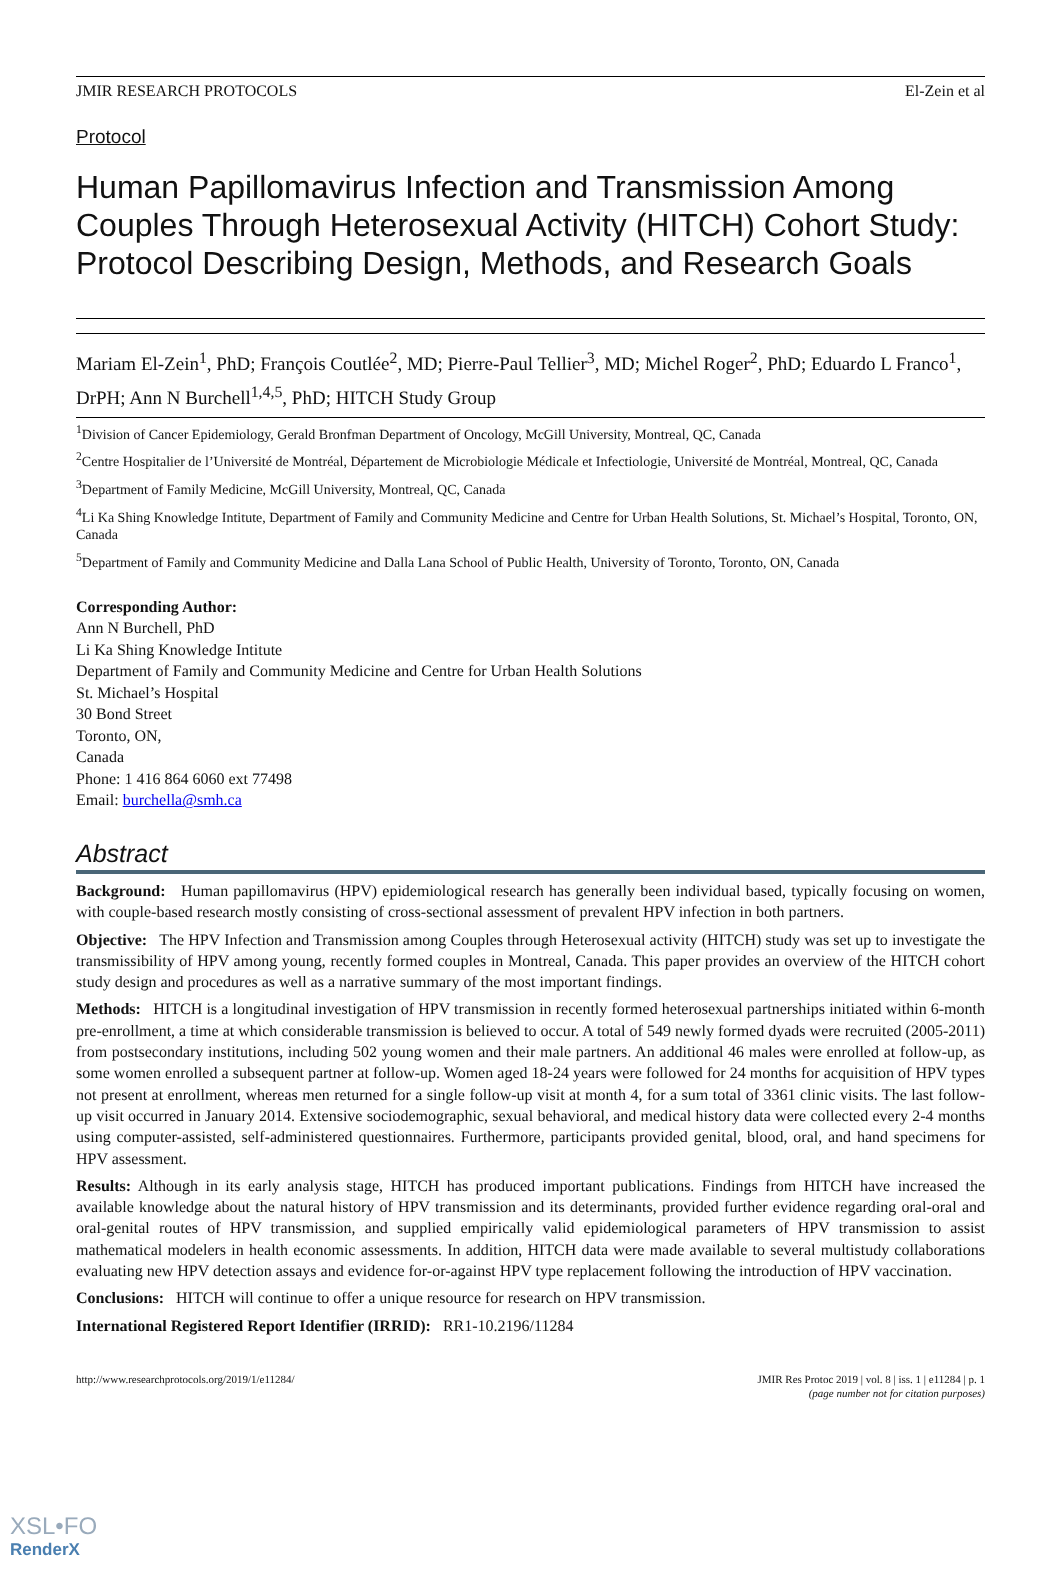JMIR RESEARCH PROTOCOLS El-Zein et al
Protocol
Human Papillomavirus Infection and Transmission Among Couples Through Heterosexual Activity (HITCH) Cohort Study: Protocol Describing Design, Methods, and Research Goals
Mariam El-Zein<sup>1</sup>, PhD; François Coutlée<sup>2</sup>, MD; Pierre-Paul Tellier<sup>3</sup>, MD; Michel Roger<sup>2</sup>, PhD; Eduardo L Franco<sup>1</sup>, DrPH; Ann N Burchell<sup>1,4,5</sup>, PhD; HITCH Study Group
<sup>1</sup> Division of Cancer Epidemiology, Gerald Bronfman Department of Oncology, McGill University, Montreal, QC, Canada
<sup>2</sup> Centre Hospitalier de l’Université de Montréal, Département de Microbiologie Médicale et Infectiologie, Université de Montréal, Montreal, QC, Canada
<sup>3</sup> Department of Family Medicine, McGill University, Montreal, QC, Canada
<sup>4</sup>Li Ka Shing Knowledge Intitute, Department of Family and Community Medicine and Centre for Urban Health Solutions, St. Michael’s Hospital, Toronto, ON, Canada
<sup>5</sup> Department of Family and Community Medicine and Dalla Lana School of Public Health, University of Toronto, Toronto, ON, Canada
Corresponding Author:
Ann N Burchell, PhD
Li Ka Shing Knowledge Intitute
Department of Family and Community Medicine and Centre for Urban Health Solutions
St. Michael’s Hospital
30 Bond Street
Toronto, ON,
Canada
Phone: 1 416 864 6060 ext 77498
Email: burchella@smh.ca
Abstract
Background: Human papillomavirus (HPV) epidemiological research has generally been individual based, typically focusing on women, with couple-based research mostly consisting of cross-sectional assessment of prevalent HPV infection in both partners.
Objective: The HPV Infection and Transmission among Couples through Heterosexual activity (HITCH) study was set up to investigate the transmissibility of HPV among young, recently formed couples in Montreal, Canada. This paper provides an overview of the HITCH cohort study design and procedures as well as a narrative summary of the most important findings.
Methods: HITCH is a longitudinal investigation of HPV transmission in recently formed heterosexual partnerships initiated within 6-month pre-enrollment, a time at which considerable transmission is believed to occur. A total of 549 newly formed dyads were recruited (2005-2011) from postsecondary institutions, including 502 young women and their male partners. An additional 46 males were enrolled at follow-up, as some women enrolled a subsequent partner at follow-up. Women aged 18-24 years were followed for 24 months for acquisition of HPV types not present at enrollment, whereas men returned for a single follow-up visit at month 4, for a sum total of 3361 clinic visits. The last follow-up visit occurred in January 2014. Extensive sociodemographic, sexual behavioral, and medical history data were collected every 2-4 months using computer-assisted, self-administered questionnaires. Furthermore, participants provided genital, blood, oral, and hand specimens for HPV assessment.
Results: Although in its early analysis stage, HITCH has produced important publications. Findings from HITCH have increased the available knowledge about the natural history of HPV transmission and its determinants, provided further evidence regarding oral-oral and oral-genital routes of HPV transmission, and supplied empirically valid epidemiological parameters of HPV transmission to assist mathematical modelers in health economic assessments. In addition, HITCH data were made available to several multistudy collaborations evaluating new HPV detection assays and evidence for-or-against HPV type replacement following the introduction of HPV vaccination.
Conclusions: HITCH will continue to offer a unique resource for research on HPV transmission.
International Registered Report Identifier (IRRID): RR1-10.2196/11284
http://www.researchprotocols.org/2019/1/e11284/ JMIR Res Protoc 2019 | vol. 8 | iss. 1 | e11284 | p. 1
(page number not for citation purposes)
XSL•FO
RenderX